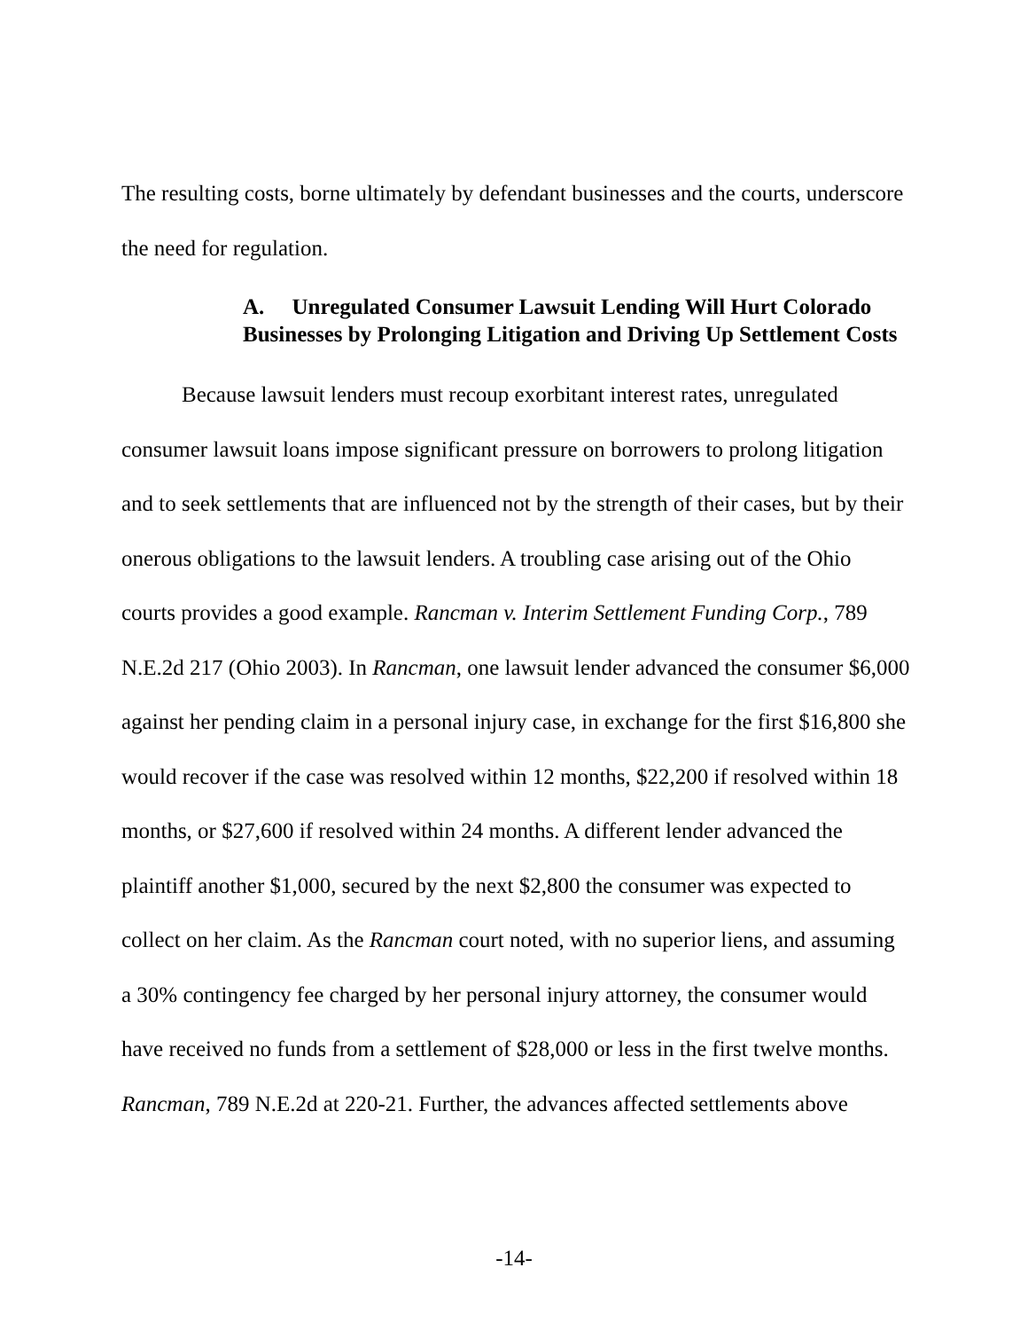The resulting costs, borne ultimately by defendant businesses and the courts, underscore the need for regulation.
A. Unregulated Consumer Lawsuit Lending Will Hurt Colorado Businesses by Prolonging Litigation and Driving Up Settlement Costs
Because lawsuit lenders must recoup exorbitant interest rates, unregulated consumer lawsuit loans impose significant pressure on borrowers to prolong litigation and to seek settlements that are influenced not by the strength of their cases, but by their onerous obligations to the lawsuit lenders. A troubling case arising out of the Ohio courts provides a good example. Rancman v. Interim Settlement Funding Corp., 789 N.E.2d 217 (Ohio 2003). In Rancman, one lawsuit lender advanced the consumer $6,000 against her pending claim in a personal injury case, in exchange for the first $16,800 she would recover if the case was resolved within 12 months, $22,200 if resolved within 18 months, or $27,600 if resolved within 24 months. A different lender advanced the plaintiff another $1,000, secured by the next $2,800 the consumer was expected to collect on her claim. As the Rancman court noted, with no superior liens, and assuming a 30% contingency fee charged by her personal injury attorney, the consumer would have received no funds from a settlement of $28,000 or less in the first twelve months. Rancman, 789 N.E.2d at 220-21. Further, the advances affected settlements above
-14-